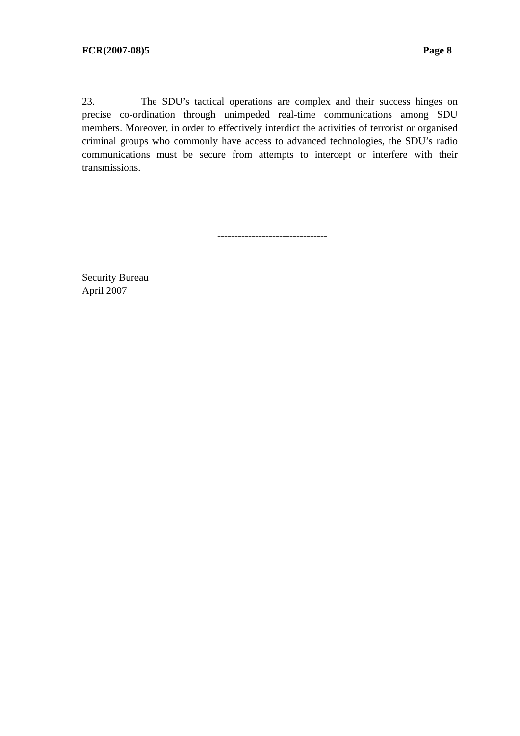FCR(2007-08)5 Page 8
23. The SDU’s tactical operations are complex and their success hinges on precise co-ordination through unimpeded real-time communications among SDU members. Moreover, in order to effectively interdict the activities of terrorist or organised criminal groups who commonly have access to advanced technologies, the SDU’s radio communications must be secure from attempts to intercept or interfere with their transmissions.
--------------------------------
Security Bureau
April 2007